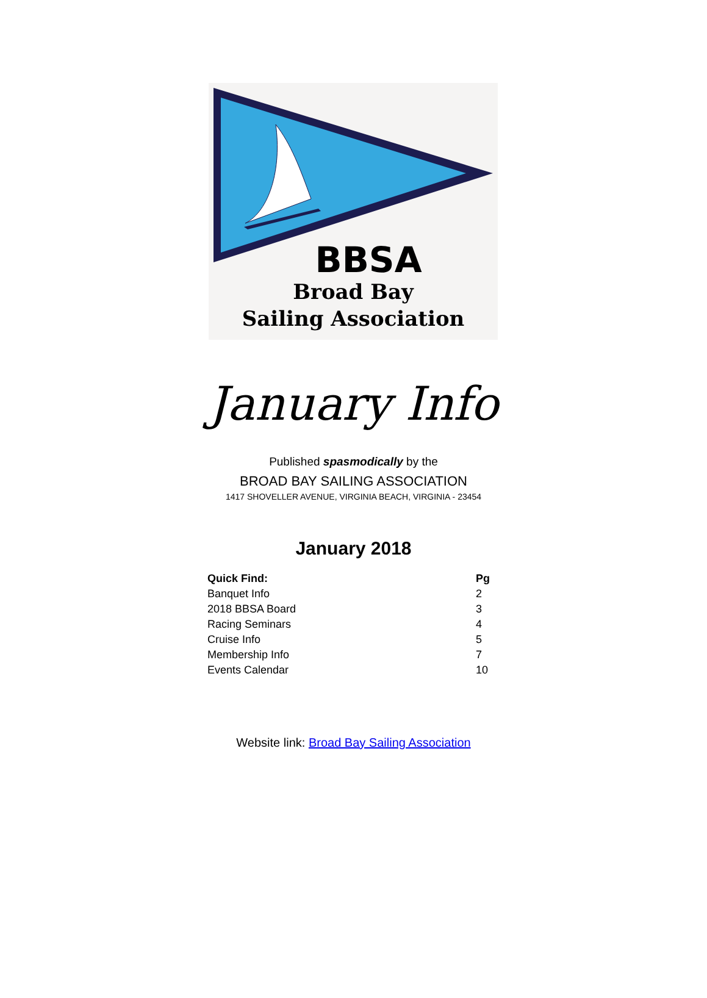BBSA
Broad Bay
Sailing Association
January Info
Published spasmodically by the
BROAD BAY SAILING ASSOCIATION
1417 SHOVELLER AVENUE, VIRGINIA BEACH, VIRGINIA - 23454
January 2018
| Quick Find: | Pg |
| --- | --- |
| Banquet Info | 2 |
| 2018 BBSA Board | 3 |
| Racing Seminars | 4 |
| Cruise Info | 5 |
| Membership Info | 7 |
| Events Calendar | 10 |
Website link: Broad Bay Sailing Association